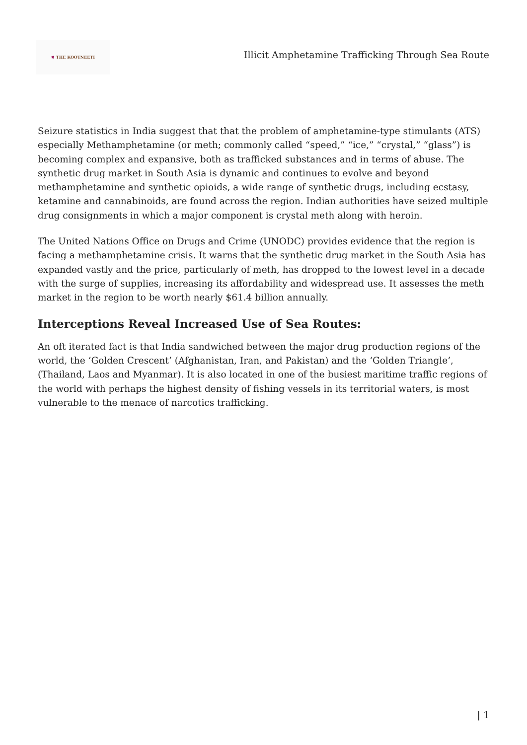✖ THE KOOTNEETI
Illicit Amphetamine Trafficking Through Sea Route
Seizure statistics in India suggest that that the problem of amphetamine-type stimulants (ATS) especially Methamphetamine (or meth; commonly called “speed,” “ice,” “crystal,” “glass”) is becoming complex and expansive, both as trafficked substances and in terms of abuse. The synthetic drug market in South Asia is dynamic and continues to evolve and beyond methamphetamine and synthetic opioids, a wide range of synthetic drugs, including ecstasy, ketamine and cannabinoids, are found across the region. Indian authorities have seized multiple drug consignments in which a major component is crystal meth along with heroin.
The United Nations Office on Drugs and Crime (UNODC) provides evidence that the region is facing a methamphetamine crisis. It warns that the synthetic drug market in the South Asia has expanded vastly and the price, particularly of meth, has dropped to the lowest level in a decade with the surge of supplies, increasing its affordability and widespread use. It assesses the meth market in the region to be worth nearly $61.4 billion annually.
Interceptions Reveal Increased Use of Sea Routes:
An oft iterated fact is that India sandwiched between the major drug production regions of the world, the ‘Golden Crescent’ (Afghanistan, Iran, and Pakistan) and the ‘Golden Triangle’, (Thailand, Laos and Myanmar). It is also located in one of the busiest maritime traffic regions of the world with perhaps the highest density of fishing vessels in its territorial waters, is most vulnerable to the menace of narcotics trafficking.
| 1